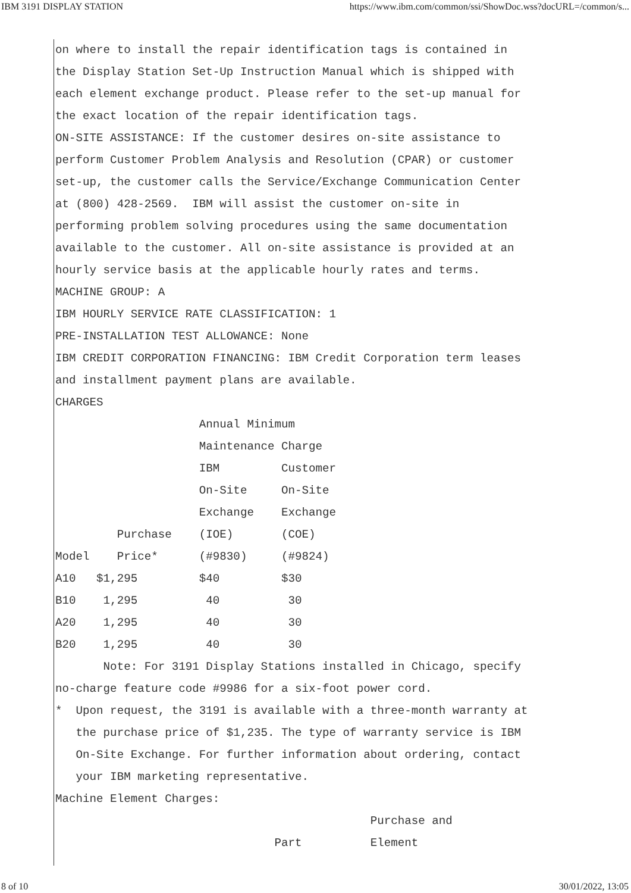IBM 3191 DISPLAY STATION https://www.ibm.com/common/ssi/ShowDoc.wss?docURL=/common/s...
on where to install the repair identification tags is contained in
the Display Station Set-Up Instruction Manual which is shipped with
each element exchange product. Please refer to the set-up manual for
the exact location of the repair identification tags.
ON-SITE ASSISTANCE: If the customer desires on-site assistance to
perform Customer Problem Analysis and Resolution (CPAR) or customer
set-up, the customer calls the Service/Exchange Communication Center
at (800) 428-2569.  IBM will assist the customer on-site in
performing problem solving procedures using the same documentation
available to the customer. All on-site assistance is provided at an
hourly service basis at the applicable hourly rates and terms.
MACHINE GROUP: A
IBM HOURLY SERVICE RATE CLASSIFICATION: 1
PRE-INSTALLATION TEST ALLOWANCE: None
IBM CREDIT CORPORATION FINANCING: IBM Credit Corporation term leases
and installment payment plans are available.
CHARGES
                     Annual Minimum
                     Maintenance Charge
                     IBM         Customer
                     On-Site     On-Site
                     Exchange    Exchange
         Purchase    (IOE)       (COE)
Model    Price*      (#9830)     (#9824)
A10   $1,295         $40         $30
B10    1,295          40          30
A20    1,295          40          30
B20    1,295          40          30
       Note: For 3191 Display Stations installed in Chicago, specify
no-charge feature code #9986 for a six-foot power cord.
*  Upon request, the 3191 is available with a three-month warranty at
   the purchase price of $1,235. The type of warranty service is IBM
   On-Site Exchange. For further information about ordering, contact
   your IBM marketing representative.
Machine Element Charges:
                                              Purchase and
                                Part          Element
8 of 10 30/01/2022, 13:05